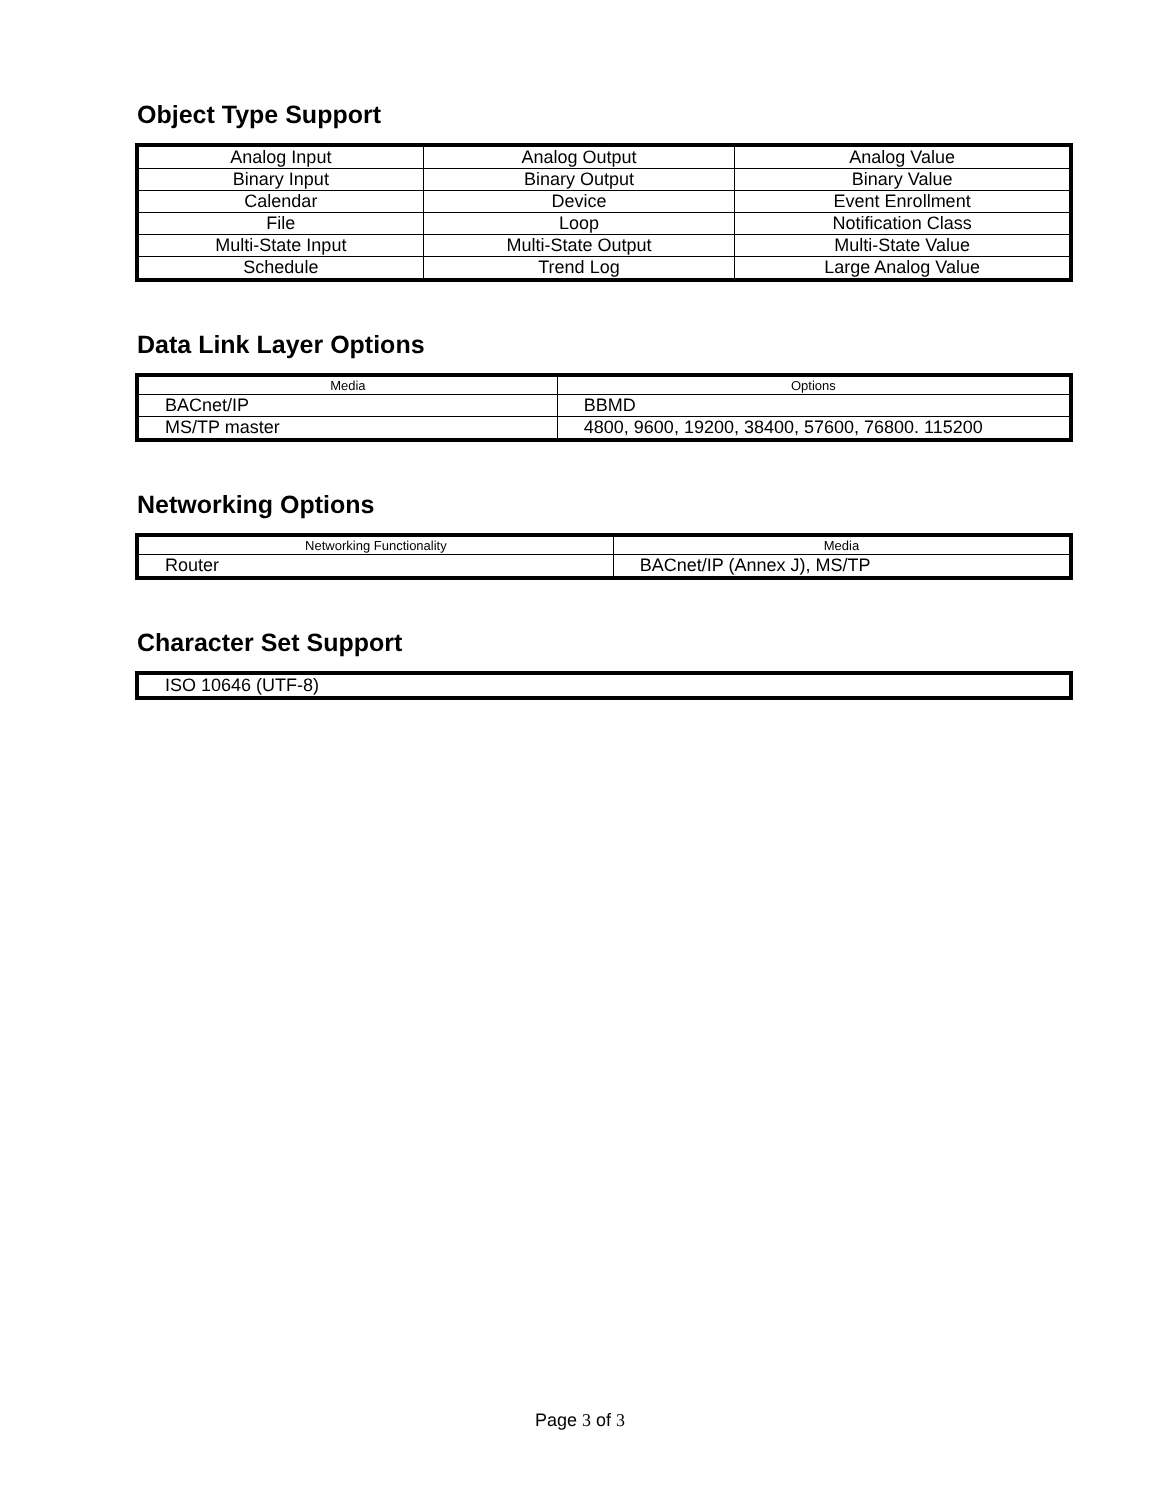Object Type Support
| Analog Input | Analog Output | Analog Value |
| Binary Input | Binary Output | Binary Value |
| Calendar | Device | Event Enrollment |
| File | Loop | Notification Class |
| Multi-State Input | Multi-State Output | Multi-State Value |
| Schedule | Trend Log | Large Analog Value |
Data Link Layer Options
| Media | Options |
| --- | --- |
| BACnet/IP | BBMD |
| MS/TP master | 4800, 9600, 19200, 38400, 57600, 76800. 115200 |
Networking Options
| Networking Functionality | Media |
| --- | --- |
| Router | BACnet/IP (Annex J), MS/TP |
Character Set Support
| ISO 10646 (UTF-8) |
Page 3 of 3